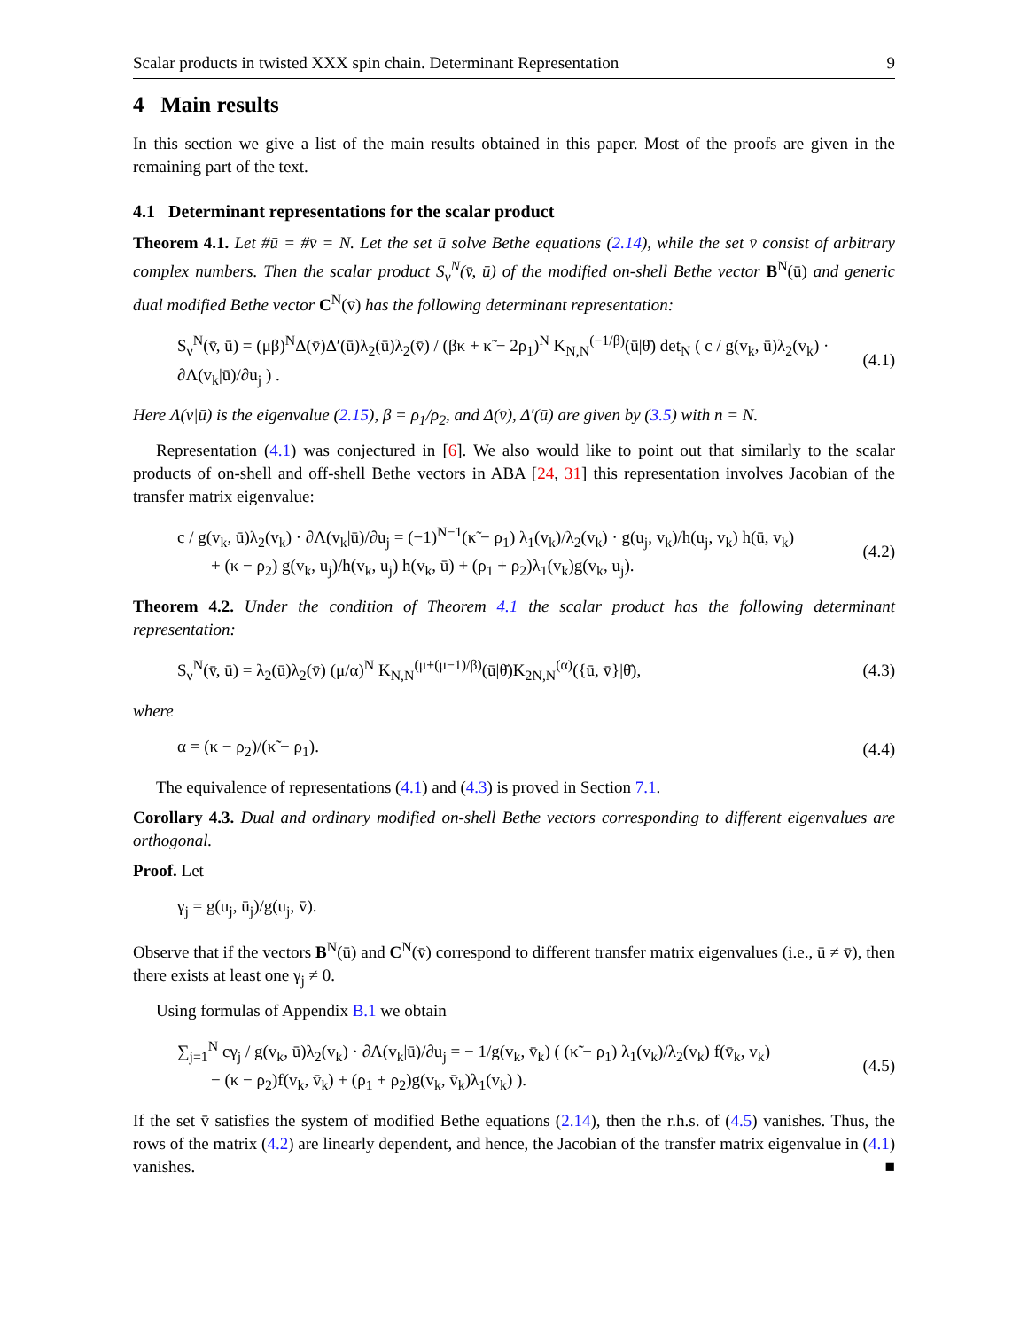Scalar products in twisted XXX spin chain. Determinant Representation 9
4 Main results
In this section we give a list of the main results obtained in this paper. Most of the proofs are given in the remaining part of the text.
4.1 Determinant representations for the scalar product
Theorem 4.1. Let #ū = #v̄ = N. Let the set ū solve Bethe equations (2.14), while the set v̄ consist of arbitrary complex numbers. Then the scalar product S<sub>ν</sub><sup>N</sup>(v̄, ū) of the modified on-shell Bethe vector B<sup>N</sup>(ū) and generic dual modified Bethe vector C<sup>N</sup>(v̄) has the following determinant representation:
S<sub>ν</sub><sup>N</sup>(v̄, ū) = (μβ)<sup>N</sup>Δ(v̄)Δ′(ū)λ<sub>2</sub>(ū)λ<sub>2</sub>(v̄) / (βκ + κ̃ − 2ρ<sub>1</sub>)<sup>N</sup> K<sub>N,N</sub><sup>(−1/β)</sup>(ū|θ̄) det<sub>N</sub> ( c / g(v<sub>k</sub>, ū)λ<sub>2</sub>(v<sub>k</sub>) · ∂Λ(v<sub>k</sub>|ū)/∂u<sub>j</sub> ) . (4.1)
Here Λ(v|ū) is the eigenvalue (2.15), β = ρ<sub>1</sub>/ρ<sub>2</sub>, and Δ(v̄), Δ′(ū) are given by (3.5) with n = N.
Representation (4.1) was conjectured in [6]. We also would like to point out that similarly to the scalar products of on-shell and off-shell Bethe vectors in ABA [24, 31] this representation involves Jacobian of the transfer matrix eigenvalue:
c / g(v<sub>k</sub>, ū)λ<sub>2</sub>(v<sub>k</sub>) · ∂Λ(v<sub>k</sub>|ū)/∂u<sub>j</sub> = (−1)<sup>N−1</sup>(κ̃ − ρ<sub>1</sub>) λ<sub>1</sub>(v<sub>k</sub>)/λ<sub>2</sub>(v<sub>k</sub>) · g(u<sub>j</sub>, v<sub>k</sub>)/h(u<sub>j</sub>, v<sub>k</sub>) h(ū, v<sub>k</sub>)
+ (κ − ρ<sub>2</sub>) g(v<sub>k</sub>, u<sub>j</sub>)/h(v<sub>k</sub>, u<sub>j</sub>) h(v<sub>k</sub>, ū) + (ρ<sub>1</sub> + ρ<sub>2</sub>)λ<sub>1</sub>(v<sub>k</sub>)g(v<sub>k</sub>, u<sub>j</sub>). (4.2)
Theorem 4.2. Under the condition of Theorem 4.1 the scalar product has the following determinant representation:
S<sub>ν</sub><sup>N</sup>(v̄, ū) = λ<sub>2</sub>(ū)λ<sub>2</sub>(v̄) (μ/α)<sup>N</sup> K<sub>N,N</sub><sup>(μ+(μ−1)/β)</sup>(ū|θ̄)K<sub>2N,N</sub><sup>(α)</sup>({ū, v̄}|θ̄), (4.3)
where
α = (κ − ρ<sub>2</sub>)/(κ̃ − ρ<sub>1</sub>). (4.4)
The equivalence of representations (4.1) and (4.3) is proved in Section 7.1.
Corollary 4.3. Dual and ordinary modified on-shell Bethe vectors corresponding to different eigenvalues are orthogonal.
Proof. Let
γ<sub>j</sub> = g(u<sub>j</sub>, ū<sub>j</sub>)/g(u<sub>j</sub>, v̄).
Observe that if the vectors B<sup>N</sup>(ū) and C<sup>N</sup>(v̄) correspond to different transfer matrix eigenvalues (i.e., ū ≠ v̄), then there exists at least one γ<sub>j</sub> ≠ 0.
Using formulas of Appendix B.1 we obtain
∑<sub>j=1</sub><sup>N</sup> cγ<sub>j</sub> / g(v<sub>k</sub>, ū)λ<sub>2</sub>(v<sub>k</sub>) · ∂Λ(v<sub>k</sub>|ū)/∂u<sub>j</sub> = − 1/g(v<sub>k</sub>, v̄<sub>k</sub>) ( (κ̃ − ρ<sub>1</sub>) λ<sub>1</sub>(v<sub>k</sub>)/λ<sub>2</sub>(v<sub>k</sub>) f(v̄<sub>k</sub>, v<sub>k</sub>)
− (κ − ρ<sub>2</sub>)f(v<sub>k</sub>, v̄<sub>k</sub>) + (ρ<sub>1</sub> + ρ<sub>2</sub>)g(v<sub>k</sub>, v̄<sub>k</sub>)λ<sub>1</sub>(v<sub>k</sub>) ). (4.5)
If the set v̄ satisfies the system of modified Bethe equations (2.14), then the r.h.s. of (4.5) vanishes. Thus, the rows of the matrix (4.2) are linearly dependent, and hence, the Jacobian of the transfer matrix eigenvalue in (4.1) vanishes. ■